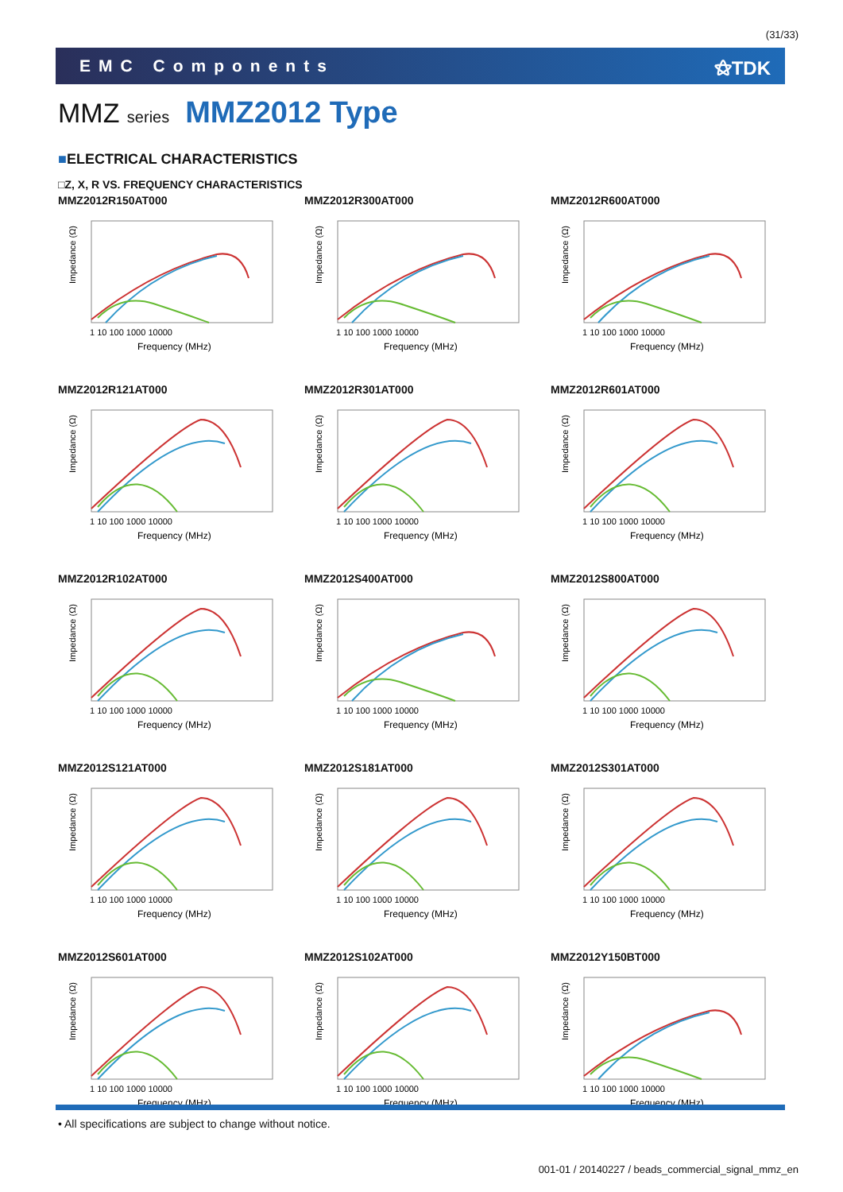(31/33)
EMC Components ⚝TDK
MMZ series MMZ2012 Type
■ELECTRICAL CHARACTERISTICS
□Z, X, R VS. FREQUENCY CHARACTERISTICS
MMZ2012R150AT000
Impedance (Ω)
1 10 100 1000 10000
Frequency (MHz)
MMZ2012R300AT000
Impedance (Ω)
1 10 100 1000 10000
Frequency (MHz)
MMZ2012R600AT000
Impedance (Ω)
1 10 100 1000 10000
Frequency (MHz)
MMZ2012R121AT000
Impedance (Ω)
1 10 100 1000 10000
Frequency (MHz)
MMZ2012R301AT000
Impedance (Ω)
1 10 100 1000 10000
Frequency (MHz)
MMZ2012R601AT000
Impedance (Ω)
1 10 100 1000 10000
Frequency (MHz)
MMZ2012R102AT000
Impedance (Ω)
1 10 100 1000 10000
Frequency (MHz)
MMZ2012S400AT000
Impedance (Ω)
1 10 100 1000 10000
Frequency (MHz)
MMZ2012S800AT000
Impedance (Ω)
1 10 100 1000 10000
Frequency (MHz)
MMZ2012S121AT000
Impedance (Ω)
1 10 100 1000 10000
Frequency (MHz)
MMZ2012S181AT000
Impedance (Ω)
1 10 100 1000 10000
Frequency (MHz)
MMZ2012S301AT000
Impedance (Ω)
1 10 100 1000 10000
Frequency (MHz)
MMZ2012S601AT000
Impedance (Ω)
1 10 100 1000 10000
Frequency (MHz)
MMZ2012S102AT000
Impedance (Ω)
1 10 100 1000 10000
Frequency (MHz)
MMZ2012Y150BT000
Impedance (Ω)
1 10 100 1000 10000
Frequency (MHz)
• All specifications are subject to change without notice.
001-01 / 20140227 / beads_commercial_signal_mmz_en